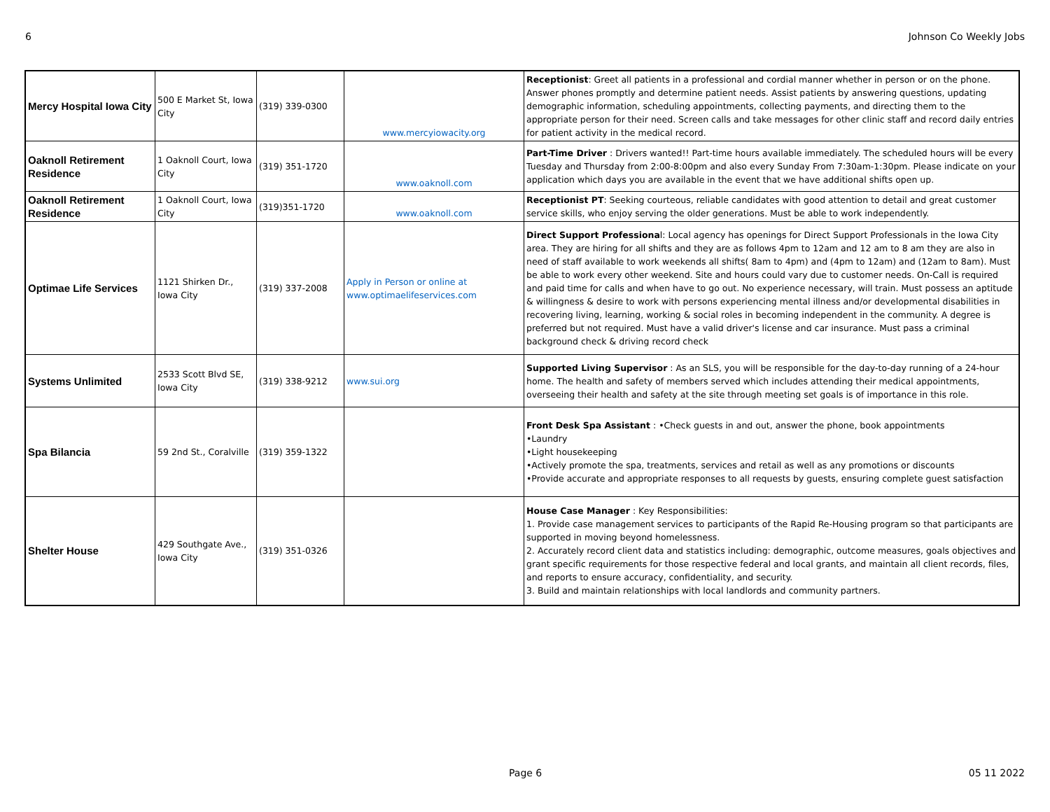6 Johnson Co Weekly Jobs
| Mercy Hospital Iowa City | 500 E Market St, Iowa City | (319) 339-0300 | www.mercyiowacity.org | Receptionist : Greet all patients in a professional and cordial manner whether in person or on the phone. Answer phones promptly and determine patient needs. Assist patients by answering questions, updating demographic information, scheduling appointments, collecting payments, and directing them to the appropriate person for their need. Screen calls and take messages for other clinic staff and record daily entries for patient activity in the medical record. |
| Oaknoll Retirement Residence | 1 Oaknoll Court, Iowa City | (319) 351-1720 | www.oaknoll.com | Part-Time Driver : Drivers wanted!! Part-time hours available immediately. The scheduled hours will be every Tuesday and Thursday from 2:00-8:00pm and also every Sunday From 7:30am-1:30pm. Please indicate on your application which days you are available in the event that we have additional shifts open up. |
| Oaknoll Retirement Residence | 1 Oaknoll Court, Iowa City | (319)351-1720 | www.oaknoll.com | Receptionist PT : Seeking courteous, reliable candidates with good attention to detail and great customer service skills, who enjoy serving the older generations. Must be able to work independently. |
| Optimae Life Services | 1121 Shirken Dr., Iowa City | (319) 337-2008 | Apply in Person or online at www.optimaelifeservices.com | Direct Support Professiona l: Local agency has openings for Direct Support Professionals in the Iowa City area. They are hiring for all shifts and they are as follows 4pm to 12am and 12 am to 8 am they are also in need of staff available to work weekends all shifts( 8am to 4pm) and (4pm to 12am) and (12am to 8am). Must be able to work every other weekend. Site and hours could vary due to customer needs. On-Call is required and paid time for calls and when have to go out. No experience necessary, will train. Must possess an aptitude & willingness & desire to work with persons experiencing mental illness and/or developmental disabilities in recovering living, learning, working & social roles in becoming independent in the community. A degree is preferred but not required. Must have a valid driver's license and car insurance. Must pass a criminal background check & driving record check |
| Systems Unlimited | 2533 Scott Blvd SE, Iowa City | (319) 338-9212 | www.sui.org | Supported Living Supervisor : As an SLS, you will be responsible for the day-to-day running of a 24-hour home. The health and safety of members served which includes attending their medical appointments, overseeing their health and safety at the site through meeting set goals is of importance in this role. |
| Spa Bilancia | 59 2nd St., Coralville | (319) 359-1322 | | Front Desk Spa Assistant : •Check guests in and out, answer the phone, book appointments •Laundry •Light housekeeping •Actively promote the spa, treatments, services and retail as well as any promotions or discounts •Provide accurate and appropriate responses to all requests by guests, ensuring complete guest satisfaction |
| Shelter House | 429 Southgate Ave., Iowa City | (319) 351-0326 | | House Case Manager : Key Responsibilities: 1. Provide case management services to participants of the Rapid Re-Housing program so that participants are supported in moving beyond homelessness. 2. Accurately record client data and statistics including: demographic, outcome measures, goals objectives and grant specific requirements for those respective federal and local grants, and maintain all client records, files, and reports to ensure accuracy, confidentiality, and security. 3. Build and maintain relationships with local landlords and community partners. |
Page 6 05 11 2022